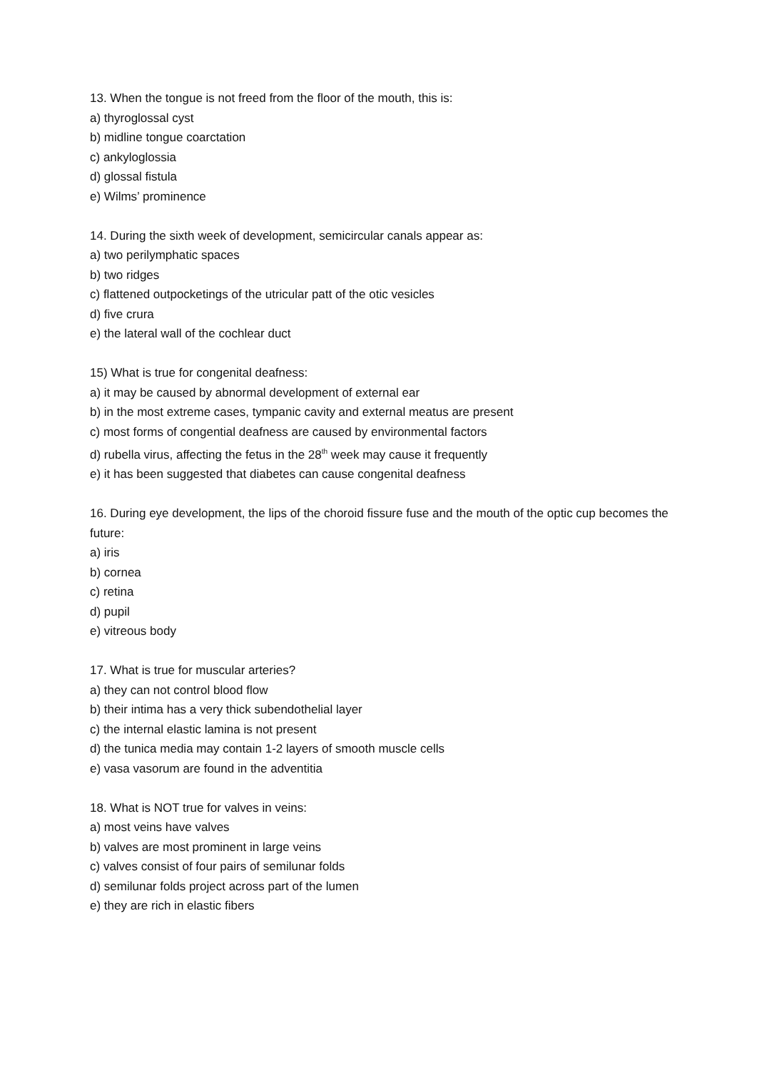13. When the tongue is not freed from the floor of the mouth, this is:
a) thyroglossal cyst
b) midline tongue coarctation
c) ankyloglossia
d) glossal fistula
e) Wilms’ prominence
14. During the sixth week of development, semicircular canals appear as:
a) two perilymphatic spaces
b) two ridges
c) flattened outpocketings of the utricular patt of the otic vesicles
d) five crura
e) the lateral wall of the cochlear duct
15) What is true for congenital deafness:
a) it may be caused by abnormal development of external ear
b) in the most extreme cases, tympanic cavity and external meatus are present
c) most forms of congential deafness are caused by environmental factors
d) rubella virus, affecting the fetus in the 28<sup>th</sup> week may cause it frequently
e) it has been suggested that diabetes can cause congenital deafness
16. During eye development, the lips of the choroid fissure fuse and the mouth of the optic cup becomes the future:
a) iris
b) cornea
c) retina
d) pupil
e) vitreous body
17. What is true for muscular arteries?
a) they can not control blood flow
b) their intima has a very thick subendothelial layer
c) the internal elastic lamina is not present
d) the tunica media may contain 1-2 layers of smooth muscle cells
e) vasa vasorum are found in the adventitia
18. What is NOT true for valves in veins:
a) most veins have valves
b) valves are most prominent in large veins
c) valves consist of four pairs of semilunar folds
d) semilunar folds project across part of the lumen
e) they are rich in elastic fibers